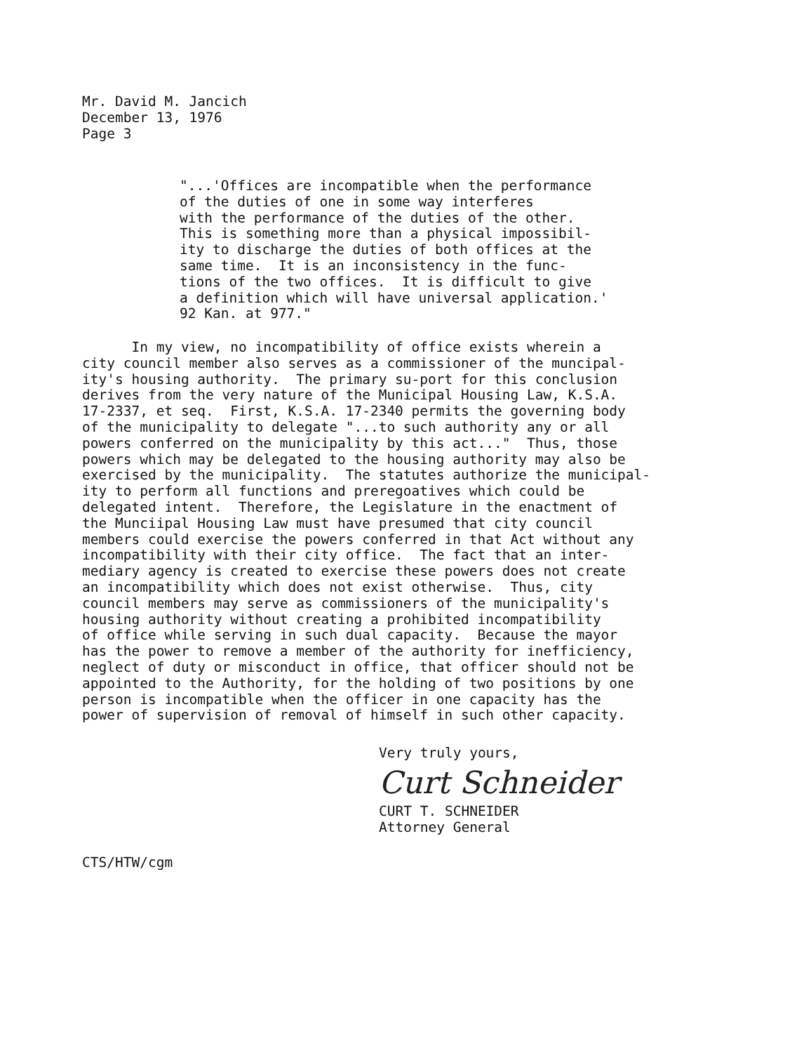Mr. David M. Jancich December 13, 1976 Page 3
"...'Offices are incompatible when the performance of the duties of one in some way interferes with the performance of the duties of the other. This is something more than a physical impossibil- ity to discharge the duties of both offices at the same time. It is an inconsistency in the func- tions of the two offices. It is difficult to give a definition which will have universal application.' 92 Kan. at 977."
In my view, no incompatibility of office exists wherein a city council member also serves as a commissioner of the muncipal- ity's housing authority. The primary su-port for this conclusion derives from the very nature of the Municipal Housing Law, K.S.A. 17-2337, et seq. First, K.S.A. 17-2340 permits the governing body of the municipality to delegate "...to such authority any or all powers conferred on the municipality by this act..." Thus, those powers which may be delegated to the housing authority may also be exercised by the municipality. The statutes authorize the municipal- ity to perform all functions and preregoatives which could be delegated intent. Therefore, the Legislature in the enactment of the Munciipal Housing Law must have presumed that city council members could exercise the powers conferred in that Act without any incompatibility with their city office. The fact that an inter- mediary agency is created to exercise these powers does not create an incompatibility which does not exist otherwise. Thus, city council members may serve as commissioners of the municipality's housing authority without creating a prohibited incompatibility of office while serving in such dual capacity. Because the mayor has the power to remove a member of the authority for inefficiency, neglect of duty or misconduct in office, that officer should not be appointed to the Authority, for the holding of two positions by one person is incompatible when the officer in one capacity has the power of supervision of removal of himself in such other capacity.
Very truly yours, Curt Schneider CURT T. SCHNEIDER Attorney General
CTS/HTW/cgm